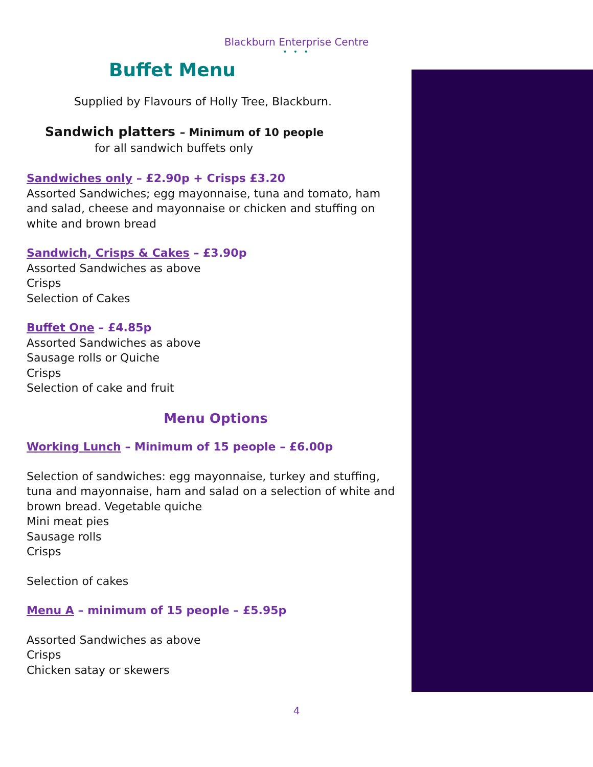Blackburn Enterprise Centre
• • •
Buffet Menu
Supplied by Flavours of Holly Tree, Blackburn.
Sandwich platters – Minimum of 10 people
for all sandwich buffets only
Sandwiches only – £2.90p + Crisps £3.20
Assorted Sandwiches; egg mayonnaise, tuna and tomato, ham and salad, cheese and mayonnaise or chicken and stuffing on white and brown bread
Sandwich, Crisps & Cakes – £3.90p
Assorted Sandwiches as above
Crisps
Selection of Cakes
Buffet One – £4.85p
Assorted Sandwiches as above
Sausage rolls or Quiche
Crisps
Selection of cake and fruit
Menu Options
Working Lunch – Minimum of 15 people – £6.00p
Selection of sandwiches: egg mayonnaise, turkey and stuffing, tuna and mayonnaise, ham and salad on a selection of white and brown bread. Vegetable quiche
Mini meat pies
Sausage rolls
Crisps
Selection of cakes
Menu A – minimum of 15 people – £5.95p
Assorted Sandwiches as above
Crisps
Chicken satay or skewers
4